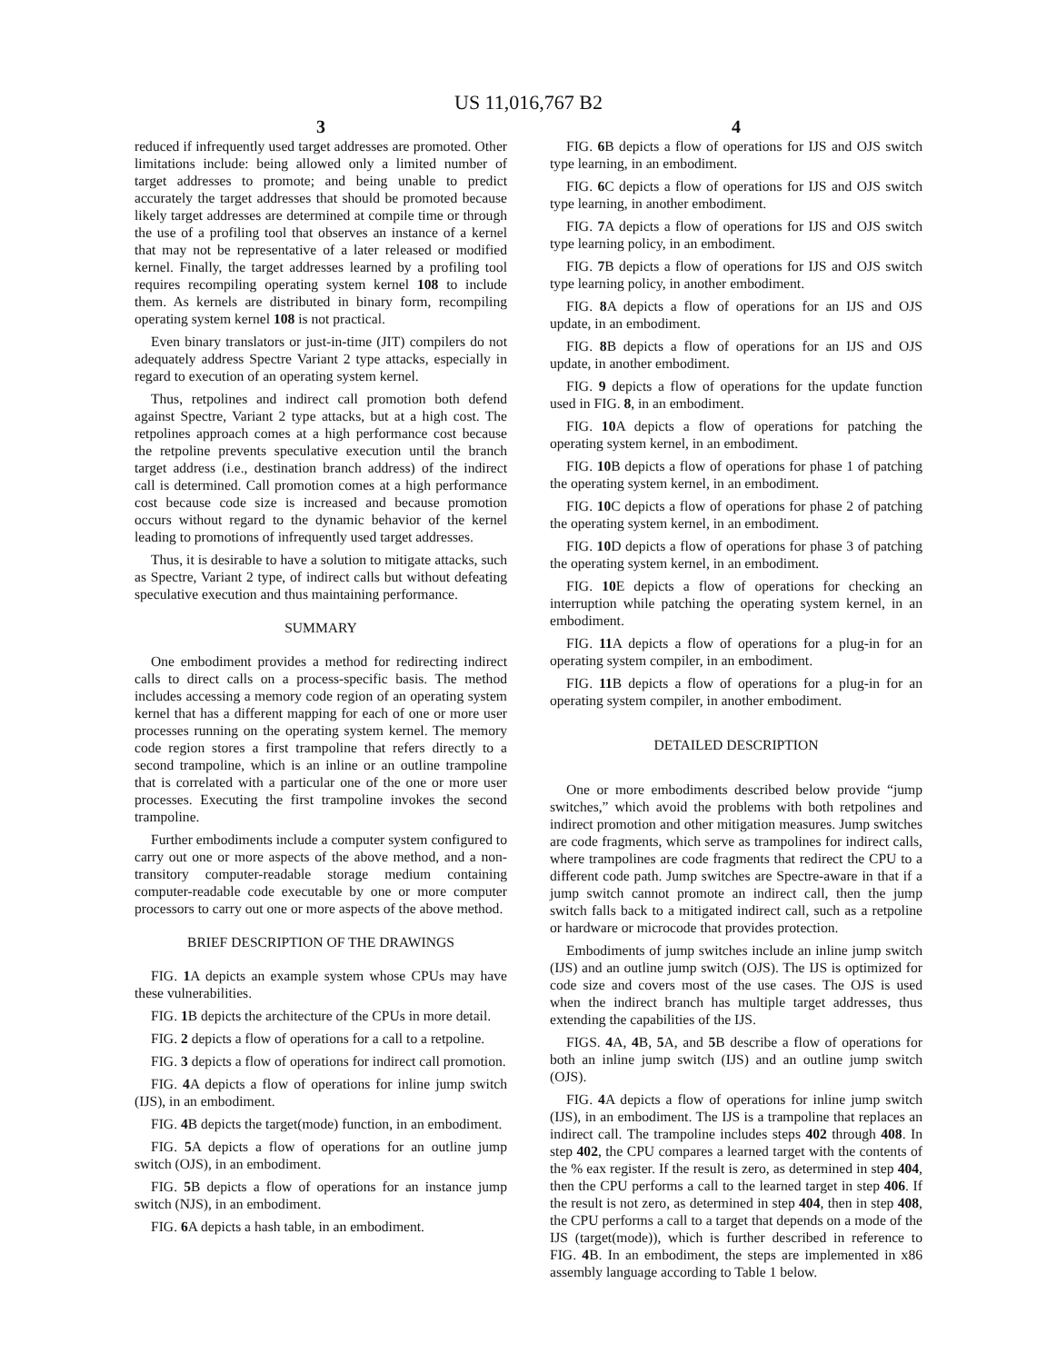US 11,016,767 B2
3
reduced if infrequently used target addresses are promoted. Other limitations include: being allowed only a limited number of target addresses to promote; and being unable to predict accurately the target addresses that should be promoted because likely target addresses are determined at compile time or through the use of a profiling tool that observes an instance of a kernel that may not be representative of a later released or modified kernel. Finally, the target addresses learned by a profiling tool requires recompiling operating system kernel 108 to include them. As kernels are distributed in binary form, recompiling operating system kernel 108 is not practical.
Even binary translators or just-in-time (JIT) compilers do not adequately address Spectre Variant 2 type attacks, especially in regard to execution of an operating system kernel.
Thus, retpolines and indirect call promotion both defend against Spectre, Variant 2 type attacks, but at a high cost. The retpolines approach comes at a high performance cost because the retpoline prevents speculative execution until the branch target address (i.e., destination branch address) of the indirect call is determined. Call promotion comes at a high performance cost because code size is increased and because promotion occurs without regard to the dynamic behavior of the kernel leading to promotions of infrequently used target addresses.
Thus, it is desirable to have a solution to mitigate attacks, such as Spectre, Variant 2 type, of indirect calls but without defeating speculative execution and thus maintaining performance.
SUMMARY
One embodiment provides a method for redirecting indirect calls to direct calls on a process-specific basis. The method includes accessing a memory code region of an operating system kernel that has a different mapping for each of one or more user processes running on the operating system kernel. The memory code region stores a first trampoline that refers directly to a second trampoline, which is an inline or an outline trampoline that is correlated with a particular one of the one or more user processes. Executing the first trampoline invokes the second trampoline.
Further embodiments include a computer system configured to carry out one or more aspects of the above method, and a non-transitory computer-readable storage medium containing computer-readable code executable by one or more computer processors to carry out one or more aspects of the above method.
BRIEF DESCRIPTION OF THE DRAWINGS
FIG. 1 A depicts an example system whose CPUs may have these vulnerabilities.
FIG. 1 B depicts the architecture of the CPUs in more detail.
FIG. 2 depicts a flow of operations for a call to a retpoline.
FIG. 3 depicts a flow of operations for indirect call promotion.
FIG. 4 A depicts a flow of operations for inline jump switch (IJS), in an embodiment.
FIG. 4 B depicts the target(mode) function, in an embodiment.
FIG. 5 A depicts a flow of operations for an outline jump switch (OJS), in an embodiment.
FIG. 5 B depicts a flow of operations for an instance jump switch (NJS), in an embodiment.
FIG. 6 A depicts a hash table, in an embodiment.
4
FIG. 6 B depicts a flow of operations for IJS and OJS switch type learning, in an embodiment.
FIG. 6 C depicts a flow of operations for IJS and OJS switch type learning, in another embodiment.
FIG. 7 A depicts a flow of operations for IJS and OJS switch type learning policy, in an embodiment.
FIG. 7 B depicts a flow of operations for IJS and OJS switch type learning policy, in another embodiment.
FIG. 8 A depicts a flow of operations for an IJS and OJS update, in an embodiment.
FIG. 8 B depicts a flow of operations for an IJS and OJS update, in another embodiment.
FIG. 9 depicts a flow of operations for the update function used in FIG. 8, in an embodiment.
FIG. 10 A depicts a flow of operations for patching the operating system kernel, in an embodiment.
FIG. 10 B depicts a flow of operations for phase 1 of patching the operating system kernel, in an embodiment.
FIG. 10 C depicts a flow of operations for phase 2 of patching the operating system kernel, in an embodiment.
FIG. 10 D depicts a flow of operations for phase 3 of patching the operating system kernel, in an embodiment.
FIG. 10 E depicts a flow of operations for checking an interruption while patching the operating system kernel, in an embodiment.
FIG. 11 A depicts a flow of operations for a plug-in for an operating system compiler, in an embodiment.
FIG. 11 B depicts a flow of operations for a plug-in for an operating system compiler, in another embodiment.
DETAILED DESCRIPTION
One or more embodiments described below provide “jump switches,” which avoid the problems with both retpolines and indirect promotion and other mitigation measures. Jump switches are code fragments, which serve as trampolines for indirect calls, where trampolines are code fragments that redirect the CPU to a different code path. Jump switches are Spectre-aware in that if a jump switch cannot promote an indirect call, then the jump switch falls back to a mitigated indirect call, such as a retpoline or hardware or microcode that provides protection.
Embodiments of jump switches include an inline jump switch (IJS) and an outline jump switch (OJS). The IJS is optimized for code size and covers most of the use cases. The OJS is used when the indirect branch has multiple target addresses, thus extending the capabilities of the IJS.
FIGS. 4 A, 4 B, 5 A, and 5 B describe a flow of operations for both an inline jump switch (IJS) and an outline jump switch (OJS).
FIG. 4 A depicts a flow of operations for inline jump switch (IJS), in an embodiment. The IJS is a trampoline that replaces an indirect call. The trampoline includes steps 402 through 408. In step 402, the CPU compares a learned target with the contents of the % eax register. If the result is zero, as determined in step 404, then the CPU performs a call to the learned target in step 406. If the result is not zero, as determined in step 404, then in step 408, the CPU performs a call to a target that depends on a mode of the IJS (target(mode)), which is further described in reference to FIG. 4 B. In an embodiment, the steps are implemented in x86 assembly language according to Table 1 below.